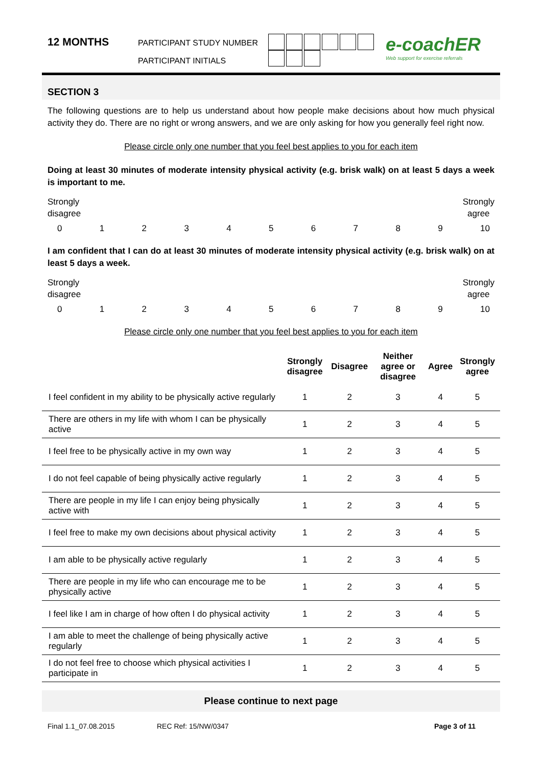12 MONTHS
PARTICIPANT STUDY NUMBER
PARTICIPANT INITIALS
e-coachER
Web support for exercise referrals
SECTION 3
The following questions are to help us understand about how people make decisions about how much physical activity they do. There are no right or wrong answers, and we are only asking for how you generally feel right now.
Please circle only one number that you feel best applies to you for each item
Doing at least 30 minutes of moderate intensity physical activity (e.g. brisk walk) on at least 5 days a week is important to me.
Strongly
disagree Strongly
agree
0123456789 10
I am confident that I can do at least 30 minutes of moderate intensity physical activity (e.g. brisk walk) on at least 5 days a week.
Strongly
disagree Strongly
agree
0123456789 10
Please circle only one number that you feel best applies to you for each item
| | Strongly disagree | Disagree | Neither agree or disagree | Agree | Strongly agree |
| --- | --- | --- | --- | --- | --- |
| I feel confident in my ability to be physically active regularly | 1 | 2 | 3 | 4 | 5 |
| There are others in my life with whom I can be physically active | 1 | 2 | 3 | 4 | 5 |
| I feel free to be physically active in my own way | 1 | 2 | 3 | 4 | 5 |
| I do not feel capable of being physically active regularly | 1 | 2 | 3 | 4 | 5 |
| There are people in my life I can enjoy being physically active with | 1 | 2 | 3 | 4 | 5 |
| I feel free to make my own decisions about physical activity | 1 | 2 | 3 | 4 | 5 |
| I am able to be physically active regularly | 1 | 2 | 3 | 4 | 5 |
| There are people in my life who can encourage me to be physically active | 1 | 2 | 3 | 4 | 5 |
| I feel like I am in charge of how often I do physical activity | 1 | 2 | 3 | 4 | 5 |
| I am able to meet the challenge of being physically active regularly | 1 | 2 | 3 | 4 | 5 |
| I do not feel free to choose which physical activities I participate in | 1 | 2 | 3 | 4 | 5 |
Please continue to next page
Final 1.1_07.08.2015 REC Ref: 15/NW/0347 Page 3 of 11